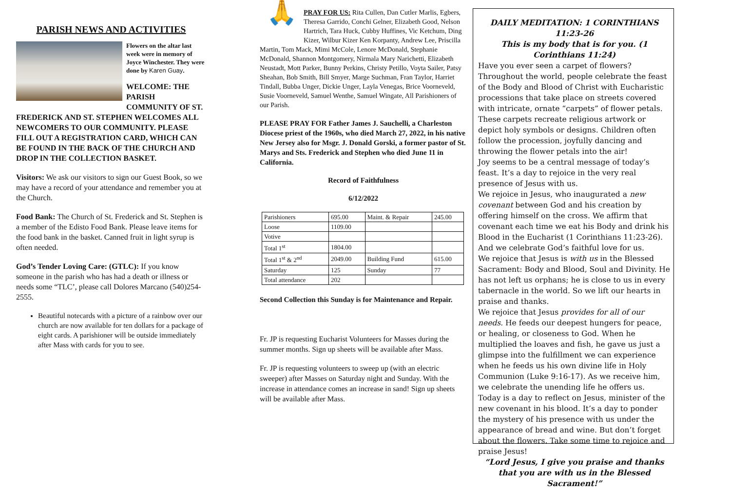PARISH NEWS AND ACTIVITIES
Flowers on the altar last week were in memory of Joyce Winchester. They were done by Karen Guay.
WELCOME: THE PARISH COMMUNITY OF ST. FREDERICK AND ST. STEPHEN WELCOMES ALL NEWCOMERS TO OUR COMMUNITY. PLEASE FILL OUT A REGISTRATION CARD, WHICH CAN BE FOUND IN THE BACK OF THE CHURCH AND DROP IN THE COLLECTION BASKET.
Visitors: We ask our visitors to sign our Guest Book, so we may have a record of your attendance and remember you at the Church.
Food Bank: The Church of St. Frederick and St. Stephen is a member of the Edisto Food Bank. Please leave items for the food bank in the basket. Canned fruit in light syrup is often needed.
God’s Tender Loving Care: (GTLC): If you know someone in the parish who has had a death or illness or needs some “TLC’, please call Dolores Marcano (540)254-2555.
Beautiful notecards with a picture of a rainbow over our church are now available for ten dollars for a package of eight cards. A parishioner will be outside immediately after Mass with cards for you to see.
🙏
PRAY FOR US: Rita Cullen, Dan Cutler Marlis, Egbers, Theresa Garrido, Conchi Gelner, Elizabeth Good, Nelson Hartrich, Tara Huck, Cubby Huffines, Vic Ketchum, Ding Kizer, Wilbur Kizer Ken Korpanty, Andrew Lee, Priscilla Martin, Tom Mack, Mimi McCole, Lenore McDonald, Stephanie McDonald, Shannon Montgomery, Nirmala Mary Narichetti, Elizabeth Neustadt, Mott Parker, Bunny Perkins, Christy Petillo, Voyta Sailer, Patsy Sheahan, Bob Smith, Bill Smyer, Marge Suchman, Fran Taylor, Harriet Tindall, Bubba Unger, Dickie Unger, Layla Venegas, Brice Voorneveld, Susie Voorneveld, Samuel Wenthe, Samuel Wingate, All Parishioners of our Parish.
PLEASE PRAY FOR Father James J. Sauchelli, a Charleston Diocese priest of the 1960s, who died March 27, 2022, in his native New Jersey also for Msgr. J. Donald Gorski, a former pastor of St. Marys and Sts. Frederick and Stephen who died June 11 in California.
Record of Faithfulness
6/12/2022
| Parishioners | 695.00 | Maint. & Repair | 245.00 |
| Loose | 1109.00 | | |
| Votive | | | |
| Total 1<sup>st</sup> | 1804.00 | | |
| Total 1<sup>st</sup> & 2<sup>nd</sup> | 2049.00 | Building Fund | 615.00 |
| Saturday | 125 | Sunday | 77 |
| Total attendance | 202 | | |
Second Collection this Sunday is for Maintenance and Repair.
Fr. JP is requesting Eucharist Volunteers for Masses during the summer months. Sign up sheets will be available after Mass.
Fr. JP is requesting volunteers to sweep up (with an electric sweeper) after Masses on Saturday night and Sunday. With the increase in attendance comes an increase in sand! Sign up sheets will be available after Mass.
DAILY MEDITATION: 1 CORINTHIANS 11:23-26
This is my body that is for you. (1 Corinthians 11:24)
Have you ever seen a carpet of flowers? Throughout the world, people celebrate the feast of the Body and Blood of Christ with Eucharistic processions that take place on streets covered with intricate, ornate “carpets” of flower petals. These carpets recreate religious artwork or depict holy symbols or designs. Children often follow the procession, joyfully dancing and throwing the flower petals into the air!
Joy seems to be a central message of today’s feast. It’s a day to rejoice in the very real presence of Jesus with us.
We rejoice in Jesus, who inaugurated a new covenant between God and his creation by offering himself on the cross. We affirm that covenant each time we eat his Body and drink his Blood in the Eucharist (1 Corinthians 11:23-26). And we celebrate God’s faithful love for us.
We rejoice that Jesus is with us in the Blessed Sacrament: Body and Blood, Soul and Divinity. He has not left us orphans; he is close to us in every tabernacle in the world. So we lift our hearts in praise and thanks.
We rejoice that Jesus provides for all of our needs. He feeds our deepest hungers for peace, or healing, or closeness to God. When he multiplied the loaves and fish, he gave us just a glimpse into the fulfillment we can experience when he feeds us his own divine life in Holy Communion (Luke 9:16-17). As we receive him, we celebrate the unending life he offers us.
Today is a day to reflect on Jesus, minister of the new covenant in his blood. It’s a day to ponder the mystery of his presence with us under the appearance of bread and wine. But don’t forget about the flowers. Take some time to rejoice and praise Jesus!
“Lord Jesus, I give you praise and thanks that you are with us in the Blessed Sacrament!”